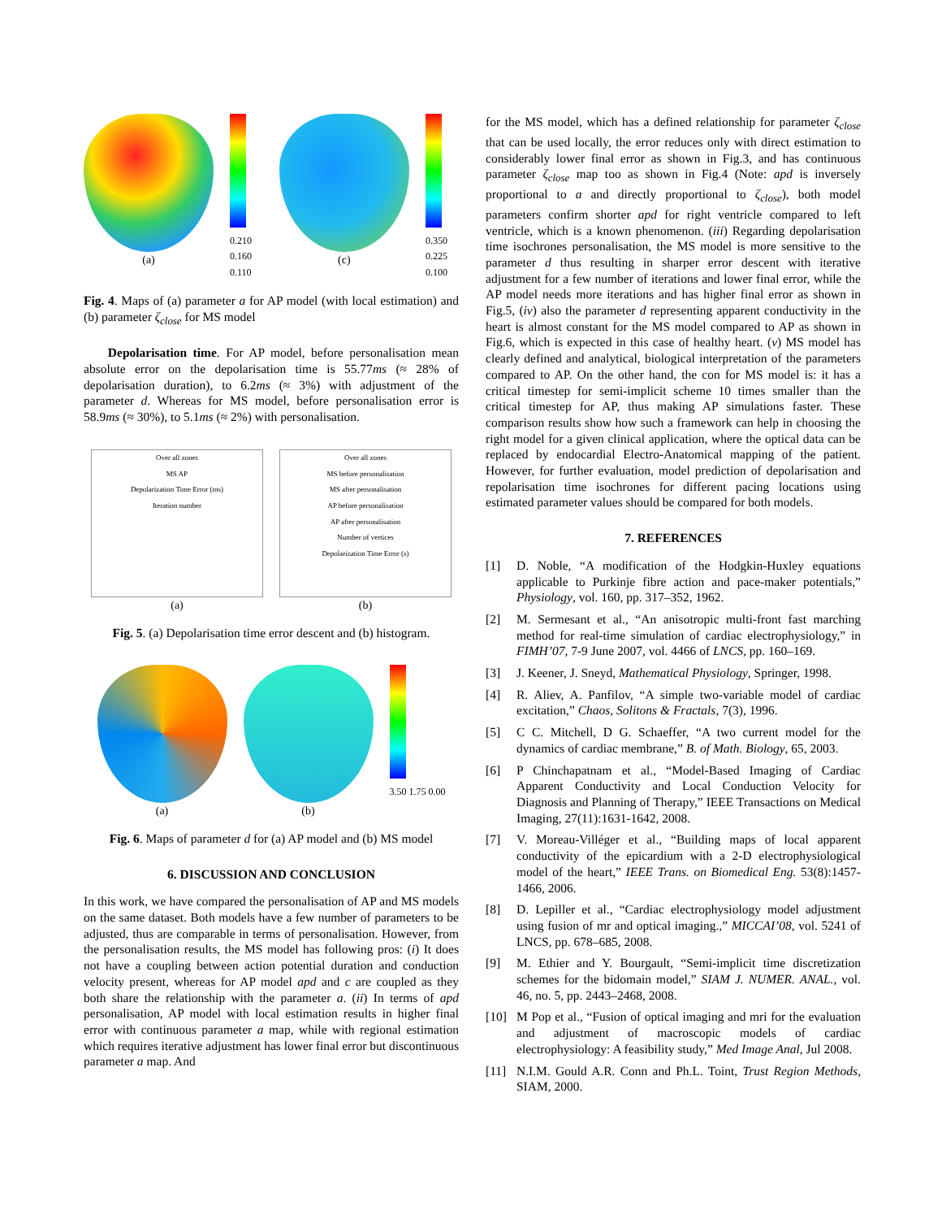(a)
0.210 0.160 0.110
(c)
0.350 0.225 0.100
Fig. 4. Maps of (a) parameter a for AP model (with local estimation) and (b) parameter ζ<sub>close</sub> for MS model
Depolarisation time. For AP model, before personalisation mean absolute error on the depolarisation time is 55.77ms (≈ 28% of depolarisation duration), to 6.2ms (≈ 3%) with adjustment of the parameter d. Whereas for MS model, before personalisation error is 58.9ms (≈ 30%), to 5.1ms (≈ 2%) with personalisation.
Over all zones
MS AP
Depolarization Time Error (ms)
Iteration number
(a)
Over all zones
MS before personalisation
MS after personalisation
AP before personalisation
AP after personalisation
Number of vertices
Depolarization Time Error (s)
(b)
Fig. 5. (a) Depolarisation time error descent and (b) histogram.
(a) (b)
3.50 1.75 0.00
Fig. 6. Maps of parameter d for (a) AP model and (b) MS model
6. DISCUSSION AND CONCLUSION
In this work, we have compared the personalisation of AP and MS models on the same dataset. Both models have a few number of parameters to be adjusted, thus are comparable in terms of personalisation. However, from the personalisation results, the MS model has following pros: (i) It does not have a coupling between action potential duration and conduction velocity present, whereas for AP model apd and c are coupled as they both share the relationship with the parameter a. (ii) In terms of apd personalisation, AP model with local estimation results in higher final error with continuous parameter a map, while with regional estimation which requires iterative adjustment has lower final error but discontinuous parameter a map. And
for the MS model, which has a defined relationship for parameter ζ<sub>close</sub> that can be used locally, the error reduces only with direct estimation to considerably lower final error as shown in Fig.3, and has continuous parameter ζ<sub>close</sub> map too as shown in Fig.4 (Note: apd is inversely proportional to a and directly proportional to ζ<sub>close</sub>), both model parameters confirm shorter apd for right ventricle compared to left ventricle, which is a known phenomenon. (iii) Regarding depolarisation time isochrones personalisation, the MS model is more sensitive to the parameter d thus resulting in sharper error descent with iterative adjustment for a few number of iterations and lower final error, while the AP model needs more iterations and has higher final error as shown in Fig.5, (iv) also the parameter d representing apparent conductivity in the heart is almost constant for the MS model compared to AP as shown in Fig.6, which is expected in this case of healthy heart. (v) MS model has clearly defined and analytical, biological interpretation of the parameters compared to AP. On the other hand, the con for MS model is: it has a critical timestep for semi-implicit scheme 10 times smaller than the critical timestep for AP, thus making AP simulations faster. These comparison results show how such a framework can help in choosing the right model for a given clinical application, where the optical data can be replaced by endocardial Electro-Anatomical mapping of the patient. However, for further evaluation, model prediction of depolarisation and repolarisation time isochrones for different pacing locations using estimated parameter values should be compared for both models.
7. REFERENCES
[1] D. Noble, “A modification of the Hodgkin-Huxley equations applicable to Purkinje fibre action and pace-maker potentials,” Physiology, vol. 160, pp. 317–352, 1962.
[2] M. Sermesant et al., “An anisotropic multi-front fast marching method for real-time simulation of cardiac electrophysiology,” in FIMH’07, 7-9 June 2007, vol. 4466 of LNCS, pp. 160–169.
[3] J. Keener, J. Sneyd, Mathematical Physiology, Springer, 1998.
[4] R. Aliev, A. Panfilov, “A simple two-variable model of cardiac excitation,” Chaos, Solitons & Fractals, 7(3), 1996.
[5] C C. Mitchell, D G. Schaeffer, “A two current model for the dynamics of cardiac membrane,” B. of Math. Biology, 65, 2003.
[6] P Chinchapatnam et al., “Model-Based Imaging of Cardiac Apparent Conductivity and Local Conduction Velocity for Diagnosis and Planning of Therapy,” IEEE Transactions on Medical Imaging, 27(11):1631-1642, 2008.
[7] V. Moreau-Villéger et al., “Building maps of local apparent conductivity of the epicardium with a 2-D electrophysiological model of the heart,” IEEE Trans. on Biomedical Eng. 53(8):1457-1466, 2006.
[8] D. Lepiller et al., “Cardiac electrophysiology model adjustment using fusion of mr and optical imaging.,” MICCAI’08, vol. 5241 of LNCS, pp. 678–685, 2008.
[9] M. Ethier and Y. Bourgault, “Semi-implicit time discretization schemes for the bidomain model,” SIAM J. NUMER. ANAL., vol. 46, no. 5, pp. 2443–2468, 2008.
[10] M Pop et al., “Fusion of optical imaging and mri for the evaluation and adjustment of macroscopic models of cardiac electrophysiology: A feasibility study,” Med Image Anal, Jul 2008.
[11] N.I.M. Gould A.R. Conn and Ph.L. Toint, Trust Region Methods, SIAM, 2000.